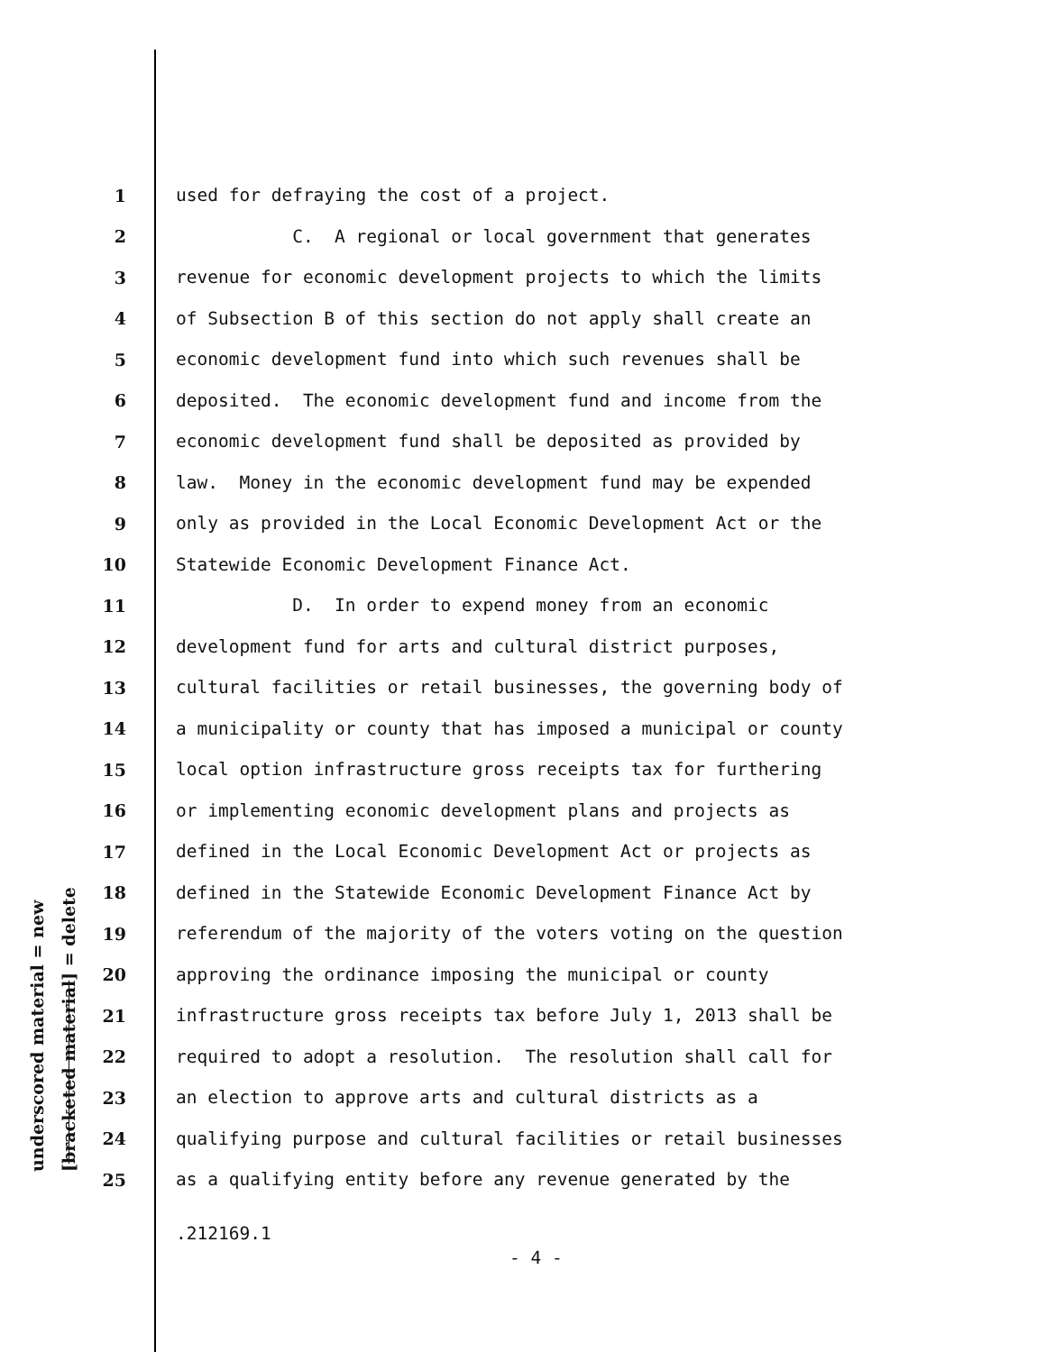underscored material = new [bracketed material] = delete
1 used for defraying the cost of a project.
2 C. A regional or local government that generates
3 revenue for economic development projects to which the limits
4 of Subsection B of this section do not apply shall create an
5 economic development fund into which such revenues shall be
6 deposited. The economic development fund and income from the
7 economic development fund shall be deposited as provided by
8 law. Money in the economic development fund may be expended
9 only as provided in the Local Economic Development Act or the
10 Statewide Economic Development Finance Act.
11 D. In order to expend money from an economic
12 development fund for arts and cultural district purposes,
13 cultural facilities or retail businesses, the governing body of
14 a municipality or county that has imposed a municipal or county
15 local option infrastructure gross receipts tax for furthering
16 or implementing economic development plans and projects as
17 defined in the Local Economic Development Act or projects as
18 defined in the Statewide Economic Development Finance Act by
19 referendum of the majority of the voters voting on the question
20 approving the ordinance imposing the municipal or county
21 infrastructure gross receipts tax before July 1, 2013 shall be
22 required to adopt a resolution. The resolution shall call for
23 an election to approve arts and cultural districts as a
24 qualifying purpose and cultural facilities or retail businesses
25 as a qualifying entity before any revenue generated by the
.212169.1
- 4 -